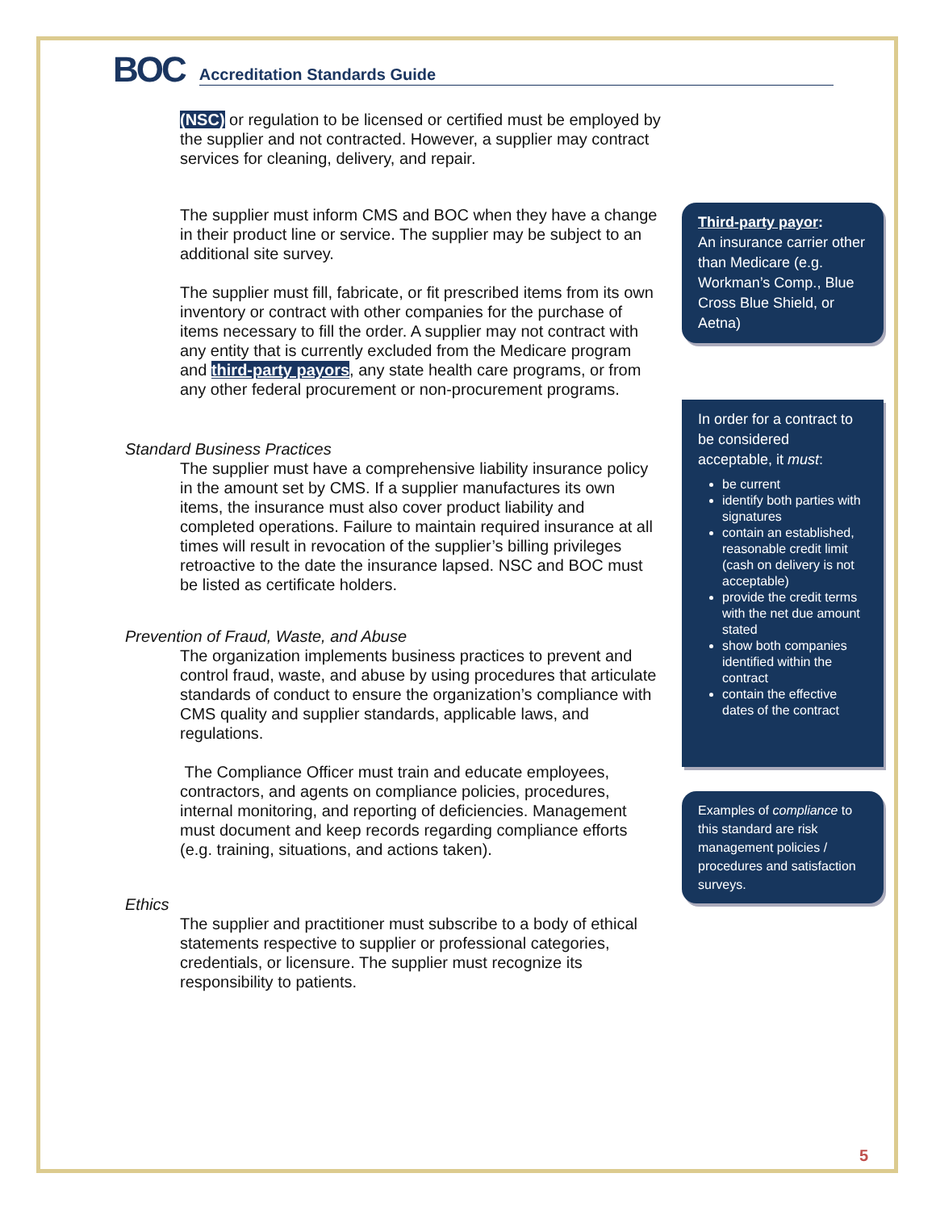BOC
Accreditation Standards Guide
(NSC) or regulation to be licensed or certified must be employed by the supplier and not contracted. However, a supplier may contract services for cleaning, delivery, and repair.
The supplier must inform CMS and BOC when they have a change in their product line or service. The supplier may be subject to an additional site survey.
The supplier must fill, fabricate, or fit prescribed items from its own inventory or contract with other companies for the purchase of items necessary to fill the order. A supplier may not contract with any entity that is currently excluded from the Medicare program and third-party payors, any state health care programs, or from any other federal procurement or non-procurement programs.
Standard Business Practices
The supplier must have a comprehensive liability insurance policy in the amount set by CMS. If a supplier manufactures its own items, the insurance must also cover product liability and completed operations. Failure to maintain required insurance at all times will result in revocation of the supplier’s billing privileges retroactive to the date the insurance lapsed. NSC and BOC must be listed as certificate holders.
Prevention of Fraud, Waste, and Abuse
The organization implements business practices to prevent and control fraud, waste, and abuse by using procedures that articulate standards of conduct to ensure the organization’s compliance with CMS quality and supplier standards, applicable laws, and regulations.
The Compliance Officer must train and educate employees, contractors, and agents on compliance policies, procedures, internal monitoring, and reporting of deficiencies. Management must document and keep records regarding compliance efforts (e.g. training, situations, and actions taken).
Ethics
The supplier and practitioner must subscribe to a body of ethical statements respective to supplier or professional categories, credentials, or licensure. The supplier must recognize its responsibility to patients.
Third-party payor:
An insurance carrier other than Medicare (e.g. Workman’s Comp., Blue Cross Blue Shield, or Aetna)
In order for a contract to be considered acceptable, it must:
be current
identify both parties with signatures
contain an established, reasonable credit limit (cash on delivery is not acceptable)
provide the credit terms with the net due amount stated
show both companies identified within the contract
contain the effective dates of the contract
Examples of compliance to this standard are risk management policies / procedures and satisfaction surveys.
5